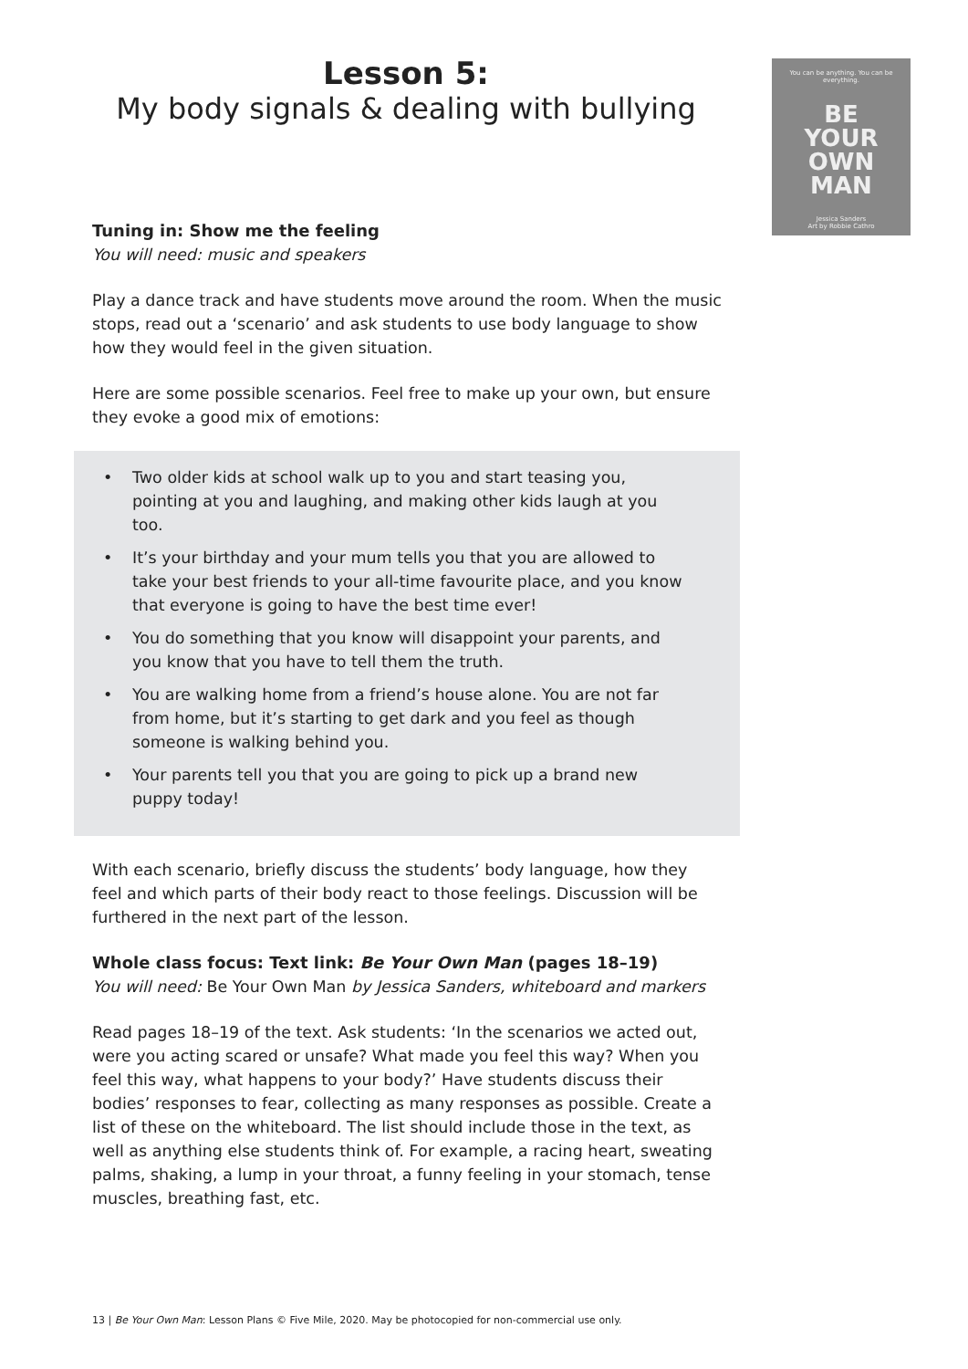Lesson 5:
My body signals & dealing with bullying
You can be anything. You can be everything.
BE
YOUR
OWN
MAN
Jessica Sanders
Art by Robbie Cathro
Tuning in: Show me the feeling
You will need: music and speakers
Play a dance track and have students move around the room. When the music stops, read out a ‘scenario’ and ask students to use body language to show how they would feel in the given situation.
Here are some possible scenarios. Feel free to make up your own, but ensure they evoke a good mix of emotions:
• Two older kids at school walk up to you and start teasing you, pointing at you and laughing, and making other kids laugh at you too.
• It’s your birthday and your mum tells you that you are allowed to take your best friends to your all-time favourite place, and you know that everyone is going to have the best time ever!
• You do something that you know will disappoint your parents, and you know that you have to tell them the truth.
• You are walking home from a friend’s house alone. You are not far from home, but it’s starting to get dark and you feel as though someone is walking behind you.
• Your parents tell you that you are going to pick up a brand new puppy today!
With each scenario, briefly discuss the students’ body language, how they feel and which parts of their body react to those feelings. Discussion will be furthered in the next part of the lesson.
Whole class focus: Text link: Be Your Own Man (pages 18–19)
You will need: Be Your Own Man by Jessica Sanders, whiteboard and markers
Read pages 18–19 of the text. Ask students: ‘In the scenarios we acted out, were you acting scared or unsafe? What made you feel this way? When you feel this way, what happens to your body?’ Have students discuss their bodies’ responses to fear, collecting as many responses as possible. Create a list of these on the whiteboard. The list should include those in the text, as well as anything else students think of. For example, a racing heart, sweating palms, shaking, a lump in your throat, a funny feeling in your stomach, tense muscles, breathing fast, etc.
13 | Be Your Own Man: Lesson Plans © Five Mile, 2020. May be photocopied for non-commercial use only.